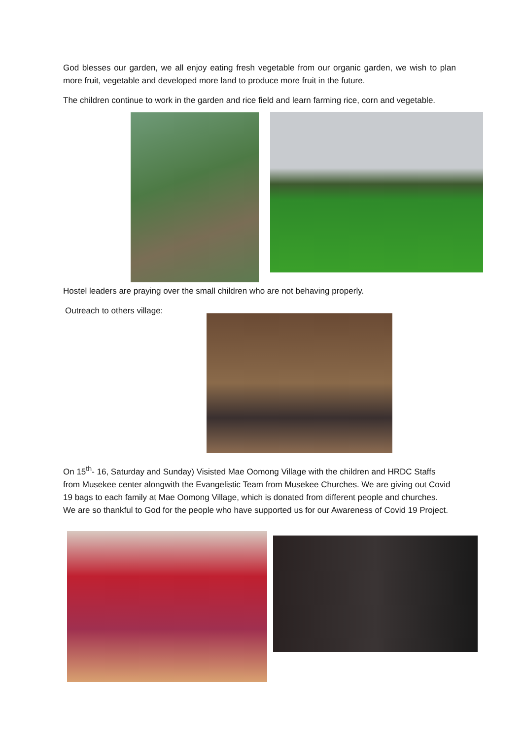God blesses our garden, we all enjoy eating fresh vegetable from our organic garden, we wish to plan more fruit, vegetable and developed more land to produce more fruit in the future.
The children continue to work in the garden and rice field and learn farming rice, corn and vegetable.
Hostel leaders are praying over the small children who are not behaving properly.
Outreach to others village:
On 15<sup>th</sup>- 16, Saturday and Sunday) Visisted Mae Oomong Village with the children and HRDC Staffs from Musekee center alongwith the Evangelistic Team from Musekee Churches. We are giving out Covid 19 bags to each family at Mae Oomong Village, which is donated from different people and churches. We are so thankful to God for the people who have supported us for our Awareness of Covid 19 Project.